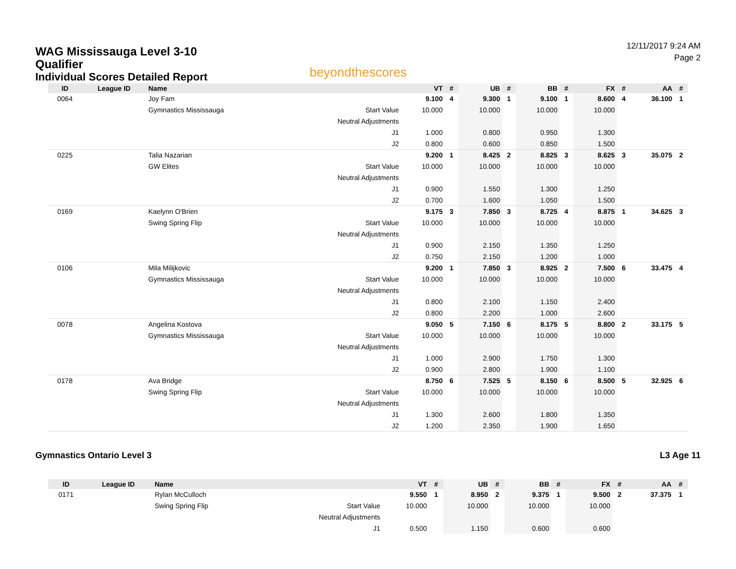WAG Mississauga Level 3-10
Qualifier
Individual Scores Detailed Report
beyondthescores
12/11/2017 9:24 AM
Page 2
| ID | League ID | Name | | VT | # | UB | # | BB | # | FX | # | AA | # |
| --- | --- | --- | --- | --- | --- | --- | --- | --- | --- | --- | --- | --- | --- |
| 0064 | | Joy Fam | | 9.100 | 4 | 9.300 | 1 | 9.100 | 1 | 8.600 | 4 | 36.100 | 1 |
| | | Gymnastics Mississauga | Start Value | 10.000 | | 10.000 | | 10.000 | | 10.000 | | | |
| | | | Neutral Adjustments | | | | | | | | | | |
| | | | J1 | 1.000 | | 0.800 | | 0.950 | | 1.300 | | | |
| | | | J2 | 0.800 | | 0.600 | | 0.850 | | 1.500 | | | |
| 0225 | | Talia Nazarian | | 9.200 | 1 | 8.425 | 2 | 8.825 | 3 | 8.625 | 3 | 35.075 | 2 |
| | | GW Elites | Start Value | 10.000 | | 10.000 | | 10.000 | | 10.000 | | | |
| | | | Neutral Adjustments | | | | | | | | | | |
| | | | J1 | 0.900 | | 1.550 | | 1.300 | | 1.250 | | | |
| | | | J2 | 0.700 | | 1.600 | | 1.050 | | 1.500 | | | |
| 0169 | | Kaelynn O'Brien | | 9.175 | 3 | 7.850 | 3 | 8.725 | 4 | 8.875 | 1 | 34.625 | 3 |
| | | Swing Spring Flip | Start Value | 10.000 | | 10.000 | | 10.000 | | 10.000 | | | |
| | | | Neutral Adjustments | | | | | | | | | | |
| | | | J1 | 0.900 | | 2.150 | | 1.350 | | 1.250 | | | |
| | | | J2 | 0.750 | | 2.150 | | 1.200 | | 1.000 | | | |
| 0106 | | Mila Milijkovic | | 9.200 | 1 | 7.850 | 3 | 8.925 | 2 | 7.500 | 6 | 33.475 | 4 |
| | | Gymnastics Mississauga | Start Value | 10.000 | | 10.000 | | 10.000 | | 10.000 | | | |
| | | | Neutral Adjustments | | | | | | | | | | |
| | | | J1 | 0.800 | | 2.100 | | 1.150 | | 2.400 | | | |
| | | | J2 | 0.800 | | 2.200 | | 1.000 | | 2.600 | | | |
| 0078 | | Angelina Kostova | | 9.050 | 5 | 7.150 | 6 | 8.175 | 5 | 8.800 | 2 | 33.175 | 5 |
| | | Gymnastics Mississauga | Start Value | 10.000 | | 10.000 | | 10.000 | | 10.000 | | | |
| | | | Neutral Adjustments | | | | | | | | | | |
| | | | J1 | 1.000 | | 2.900 | | 1.750 | | 1.300 | | | |
| | | | J2 | 0.900 | | 2.800 | | 1.900 | | 1.100 | | | |
| 0178 | | Ava Bridge | | 8.750 | 6 | 7.525 | 5 | 8.150 | 6 | 8.500 | 5 | 32.925 | 6 |
| | | Swing Spring Flip | Start Value | 10.000 | | 10.000 | | 10.000 | | 10.000 | | | |
| | | | Neutral Adjustments | | | | | | | | | | |
| | | | J1 | 1.300 | | 2.600 | | 1.800 | | 1.350 | | | |
| | | | J2 | 1.200 | | 2.350 | | 1.900 | | 1.650 | | | |
Gymnastics Ontario Level 3 L3 Age 11
| ID | League ID | Name | | VT | # | UB | # | BB | # | FX | # | AA | # |
| --- | --- | --- | --- | --- | --- | --- | --- | --- | --- | --- | --- | --- | --- |
| 0171 | | Rylan McCulloch | | 9.550 | 1 | 8.950 | 2 | 9.375 | 1 | 9.500 | 2 | 37.375 | 1 |
| | | Swing Spring Flip | Start Value | 10.000 | | 10.000 | | 10.000 | | 10.000 | | | |
| | | | Neutral Adjustments | | | | | | | | | | |
| | | | J1 | 0.500 | | 1.150 | | 0.600 | | 0.600 | | | |